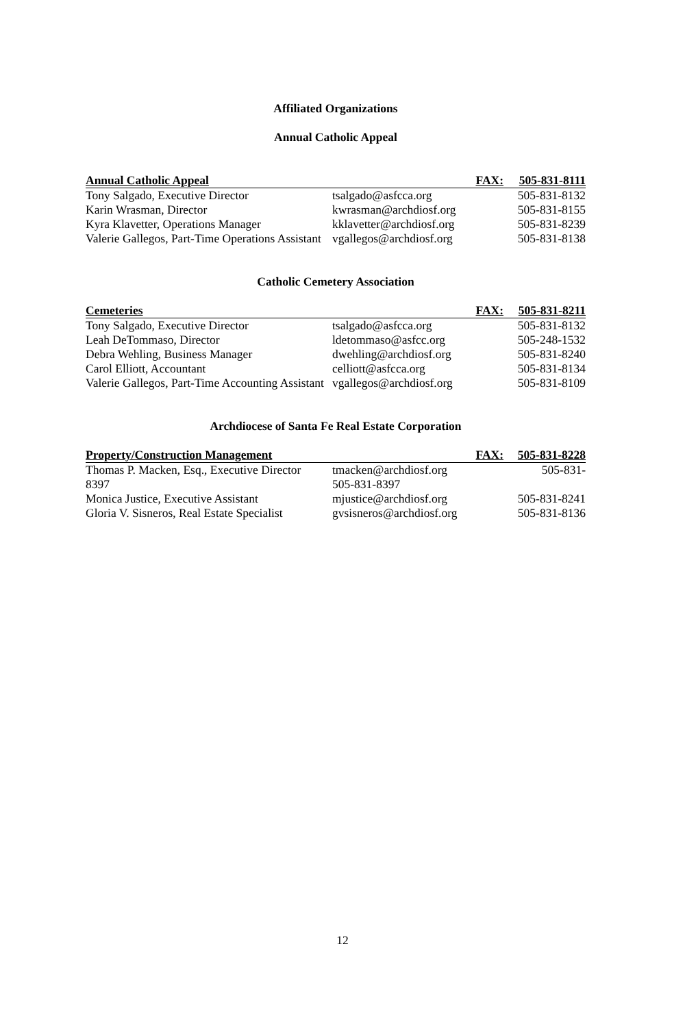Affiliated Organizations
Annual Catholic Appeal
| Annual Catholic Appeal | FAX: | 505-831-8111 |
| --- | --- | --- |
| Tony Salgado, Executive Director | tsalgado@asfcca.org | 505-831-8132 |
| Karin Wrasman, Director | kwrasman@archdiosf.org | 505-831-8155 |
| Kyra Klavetter, Operations Manager | kklavetter@archdiosf.org | 505-831-8239 |
| Valerie Gallegos, Part-Time Operations Assistant | vgallegos@archdiosf.org | 505-831-8138 |
Catholic Cemetery Association
| Cemeteries | FAX: | 505-831-8211 |
| --- | --- | --- |
| Tony Salgado, Executive Director | tsalgado@asfcca.org | 505-831-8132 |
| Leah DeTommaso, Director | ldetommaso@asfcc.org | 505-248-1532 |
| Debra Wehling, Business Manager | dwehling@archdiosf.org | 505-831-8240 |
| Carol Elliott, Accountant | celliott@asfcca.org | 505-831-8134 |
| Valerie Gallegos, Part-Time Accounting Assistant | vgallegos@archdiosf.org | 505-831-8109 |
Archdiocese of Santa Fe Real Estate Corporation
| Property/Construction Management | FAX: | 505-831-8228 |
| --- | --- | --- |
| Thomas P. Macken, Esq., Executive Director 8397 | tmacken@archdiosf.org 505-831-8397 | 505-831- |
| Monica Justice, Executive Assistant | mjustice@archdiosf.org | 505-831-8241 |
| Gloria V. Sisneros, Real Estate Specialist | gvsisneros@archdiosf.org | 505-831-8136 |
12